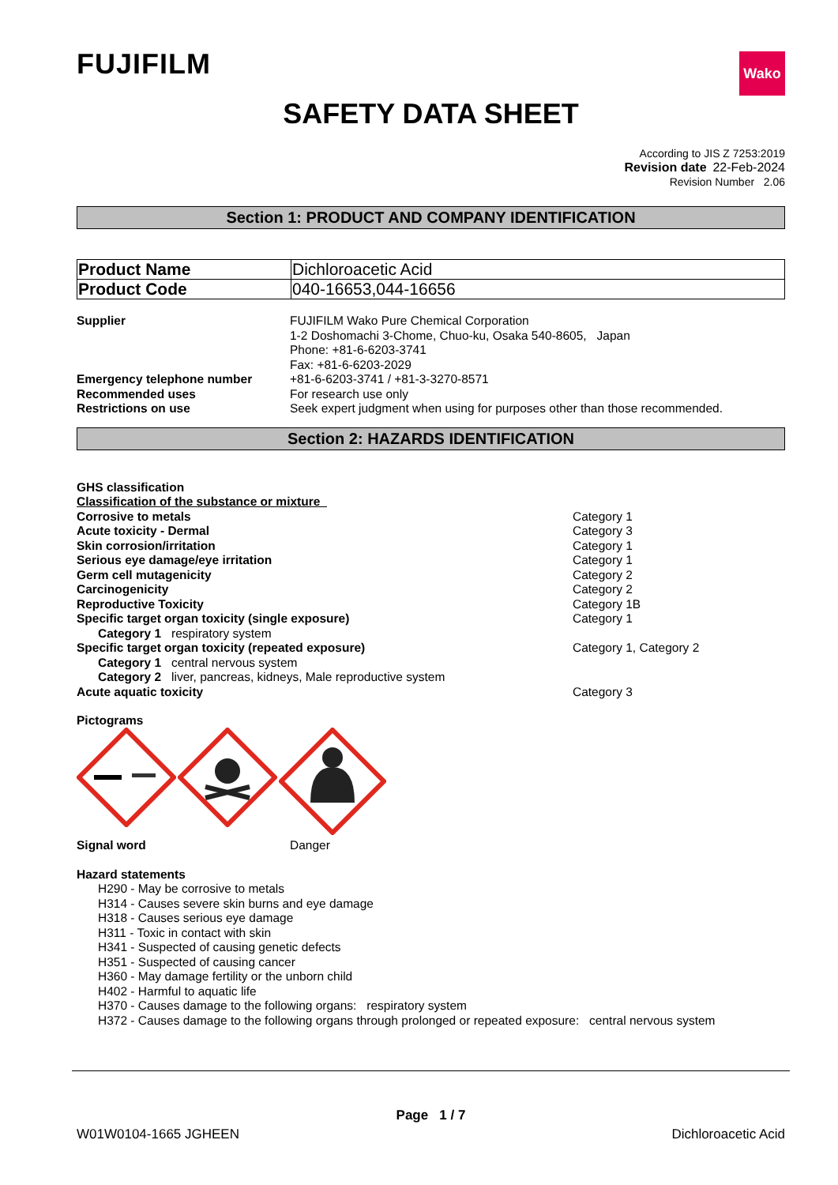FUJIFILM
Wako
SAFETY DATA SHEET
According to JIS Z 7253:2019
Revision date 22-Feb-2024
Revision Number 2.06
Section 1: PRODUCT AND COMPANY IDENTIFICATION
| Product Name | Dichloroacetic Acid |
| Product Code | 040-16653,044-16656 |
Supplier FUJIFILM Wako Pure Chemical Corporation
1-2 Doshomachi 3-Chome, Chuo-ku, Osaka 540-8605, Japan
Phone: +81-6-6203-3741
Fax: +81-6-6203-2029
Emergency telephone number +81-6-6203-3741 / +81-3-3270-8571
Recommended uses For research use only
Restrictions on use Seek expert judgment when using for purposes other than those recommended.
Section 2: HAZARDS IDENTIFICATION
GHS classification
Classification of the substance or mixture
Corrosive to metals Category 1
Acute toxicity - Dermal Category 3
Skin corrosion/irritation Category 1
Serious eye damage/eye irritation Category 1
Germ cell mutagenicity Category 2
Carcinogenicity Category 2
Reproductive Toxicity Category 1B
Specific target organ toxicity (single exposure) Category 1
Category 1 respiratory system
Specific target organ toxicity (repeated exposure) Category 1, Category 2
Category 1 central nervous system
Category 2 liver, pancreas, kidneys, Male reproductive system
Acute aquatic toxicity Category 3
Pictograms
Signal word Danger
Hazard statements
H290 - May be corrosive to metals
H314 - Causes severe skin burns and eye damage
H318 - Causes serious eye damage
H311 - Toxic in contact with skin
H341 - Suspected of causing genetic defects
H351 - Suspected of causing cancer
H360 - May damage fertility or the unborn child
H402 - Harmful to aquatic life
H370 - Causes damage to the following organs: respiratory system
H372 - Causes damage to the following organs through prolonged or repeated exposure: central nervous system
Page 1 / 7
W01W0104-1665 JGHEEN Dichloroacetic Acid